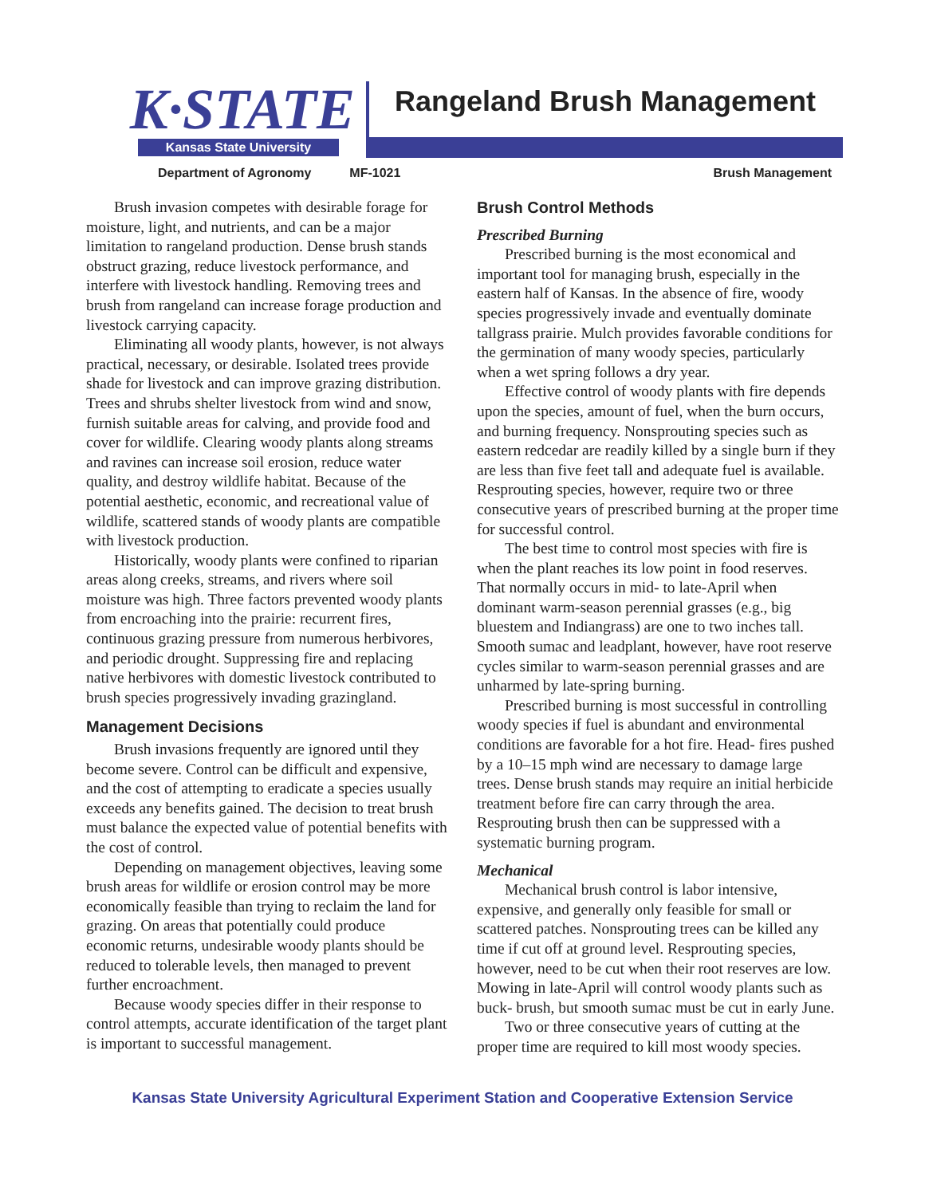K·STATE
Kansas State University
Rangeland Brush Management
Department of Agronomy MF-1021 Brush Management
Brush invasion competes with desirable forage for moisture, light, and nutrients, and can be a major limitation to rangeland production. Dense brush stands obstruct grazing, reduce livestock performance, and interfere with livestock handling. Removing trees and brush from rangeland can increase forage production and livestock carrying capacity.
Eliminating all woody plants, however, is not always practical, necessary, or desirable. Isolated trees provide shade for livestock and can improve grazing distribution. Trees and shrubs shelter livestock from wind and snow, furnish suitable areas for calving, and provide food and cover for wildlife. Clearing woody plants along streams and ravines can increase soil erosion, reduce water quality, and destroy wildlife habitat. Because of the potential aesthetic, economic, and recreational value of wildlife, scattered stands of woody plants are compatible with livestock production.
Historically, woody plants were confined to riparian areas along creeks, streams, and rivers where soil moisture was high. Three factors prevented woody plants from encroaching into the prairie: recurrent fires, continuous grazing pressure from numerous herbivores, and periodic drought. Suppressing fire and replacing native herbivores with domestic livestock contributed to brush species progressively invading grazingland.
Management Decisions
Brush invasions frequently are ignored until they become severe. Control can be difficult and expensive, and the cost of attempting to eradicate a species usually exceeds any benefits gained. The decision to treat brush must balance the expected value of potential benefits with the cost of control.
Depending on management objectives, leaving some brush areas for wildlife or erosion control may be more economically feasible than trying to reclaim the land for grazing. On areas that potentially could produce economic returns, undesirable woody plants should be reduced to tolerable levels, then managed to prevent further encroachment.
Because woody species differ in their response to control attempts, accurate identification of the target plant is important to successful management.
Brush Control Methods
Prescribed Burning
Prescribed burning is the most economical and important tool for managing brush, especially in the eastern half of Kansas. In the absence of fire, woody species progressively invade and eventually dominate tallgrass prairie. Mulch provides favorable conditions for the germination of many woody species, particularly when a wet spring follows a dry year.
Effective control of woody plants with fire depends upon the species, amount of fuel, when the burn occurs, and burning frequency. Nonsprouting species such as eastern redcedar are readily killed by a single burn if they are less than five feet tall and adequate fuel is available. Resprouting species, however, require two or three consecutive years of prescribed burning at the proper time for successful control.
The best time to control most species with fire is when the plant reaches its low point in food reserves. That normally occurs in mid- to late-April when dominant warm-season perennial grasses (e.g., big bluestem and Indiangrass) are one to two inches tall. Smooth sumac and leadplant, however, have root reserve cycles similar to warm-season perennial grasses and are unharmed by late-spring burning.
Prescribed burning is most successful in controlling woody species if fuel is abundant and environmental conditions are favorable for a hot fire. Head- fires pushed by a 10–15 mph wind are necessary to damage large trees. Dense brush stands may require an initial herbicide treatment before fire can carry through the area. Resprouting brush then can be suppressed with a systematic burning program.
Mechanical
Mechanical brush control is labor intensive, expensive, and generally only feasible for small or scattered patches. Nonsprouting trees can be killed any time if cut off at ground level. Resprouting species, however, need to be cut when their root reserves are low. Mowing in late-April will control woody plants such as buck- brush, but smooth sumac must be cut in early June.
Two or three consecutive years of cutting at the proper time are required to kill most woody species.
Kansas State University Agricultural Experiment Station and Cooperative Extension Service